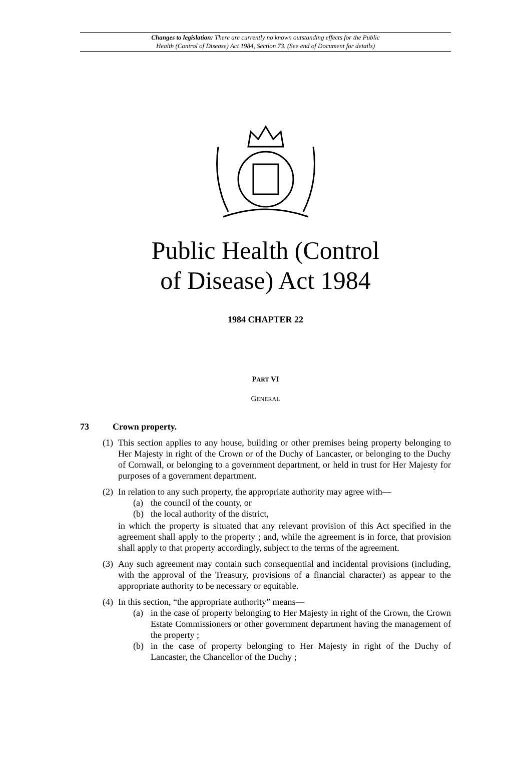Changes to legislation: There are currently no known outstanding effects for the Public
Health (Control of Disease) Act 1984, Section 73. (See end of Document for details)
Public Health (Control
of Disease) Act 1984
1984 CHAPTER 22
PART VI
GENERAL
73 Crown property.
(1) This section applies to any house, building or other premises being property belonging to Her Majesty in right of the Crown or of the Duchy of Lancaster, or belonging to the Duchy of Cornwall, or belonging to a government department, or held in trust for Her Majesty for purposes of a government department.
(2) In relation to any such property, the appropriate authority may agree with—
(a) the council of the county, or
(b) the local authority of the district,
in which the property is situated that any relevant provision of this Act specified in the agreement shall apply to the property ; and, while the agreement is in force, that provision shall apply to that property accordingly, subject to the terms of the agreement.
(3) Any such agreement may contain such consequential and incidental provisions (including, with the approval of the Treasury, provisions of a financial character) as appear to the appropriate authority to be necessary or equitable.
(4) In this section, “the appropriate authority” means—
(a) in the case of property belonging to Her Majesty in right of the Crown, the Crown Estate Commissioners or other government department having the management of the property ;
(b) in the case of property belonging to Her Majesty in right of the Duchy of Lancaster, the Chancellor of the Duchy ;